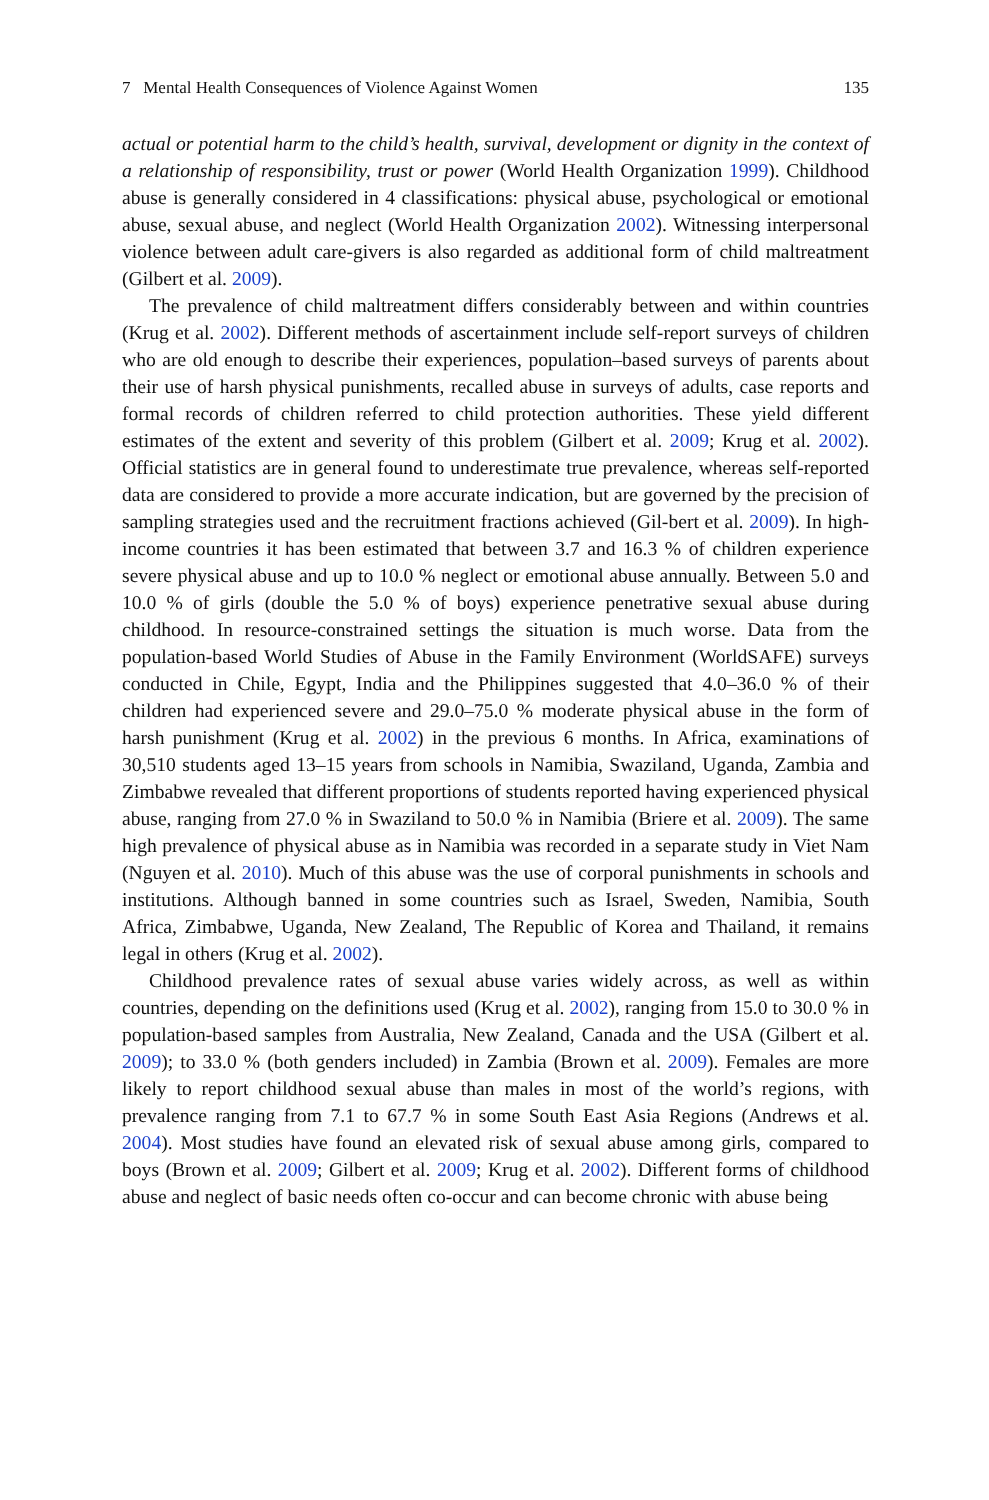7 Mental Health Consequences of Violence Against Women 135
actual or potential harm to the child’s health, survival, development or dignity in the context of a relationship of responsibility, trust or power (World Health Organization 1999). Childhood abuse is generally considered in 4 classifications: physical abuse, psychological or emotional abuse, sexual abuse, and neglect (World Health Organization 2002). Witnessing interpersonal violence between adult care-givers is also regarded as additional form of child maltreatment (Gilbert et al. 2009).
The prevalence of child maltreatment differs considerably between and within countries (Krug et al. 2002). Different methods of ascertainment include self-report surveys of children who are old enough to describe their experiences, population–based surveys of parents about their use of harsh physical punishments, recalled abuse in surveys of adults, case reports and formal records of children referred to child protection authorities. These yield different estimates of the extent and severity of this problem (Gilbert et al. 2009; Krug et al. 2002). Official statistics are in general found to underestimate true prevalence, whereas self-reported data are considered to provide a more accurate indication, but are governed by the precision of sampling strategies used and the recruitment fractions achieved (Gil-bert et al. 2009). In high-income countries it has been estimated that between 3.7 and 16.3 % of children experience severe physical abuse and up to 10.0 % neglect or emotional abuse annually. Between 5.0 and 10.0 % of girls (double the 5.0 % of boys) experience penetrative sexual abuse during childhood. In resource-constrained settings the situation is much worse. Data from the population-based World Studies of Abuse in the Family Environment (WorldSAFE) surveys conducted in Chile, Egypt, India and the Philippines suggested that 4.0–36.0 % of their children had experienced severe and 29.0–75.0 % moderate physical abuse in the form of harsh punishment (Krug et al. 2002) in the previous 6 months. In Africa, examinations of 30,510 students aged 13–15 years from schools in Namibia, Swaziland, Uganda, Zambia and Zimbabwe revealed that different proportions of students reported having experienced physical abuse, ranging from 27.0 % in Swaziland to 50.0 % in Namibia (Briere et al. 2009). The same high prevalence of physical abuse as in Namibia was recorded in a separate study in Viet Nam (Nguyen et al. 2010). Much of this abuse was the use of corporal punishments in schools and institutions. Although banned in some countries such as Israel, Sweden, Namibia, South Africa, Zimbabwe, Uganda, New Zealand, The Republic of Korea and Thailand, it remains legal in others (Krug et al. 2002).
Childhood prevalence rates of sexual abuse varies widely across, as well as within countries, depending on the definitions used (Krug et al. 2002), ranging from 15.0 to 30.0 % in population-based samples from Australia, New Zealand, Canada and the USA (Gilbert et al. 2009); to 33.0 % (both genders included) in Zambia (Brown et al. 2009). Females are more likely to report childhood sexual abuse than males in most of the world’s regions, with prevalence ranging from 7.1 to 67.7 % in some South East Asia Regions (Andrews et al. 2004). Most studies have found an elevated risk of sexual abuse among girls, compared to boys (Brown et al. 2009; Gilbert et al. 2009; Krug et al. 2002). Different forms of childhood abuse and neglect of basic needs often co-occur and can become chronic with abuse being